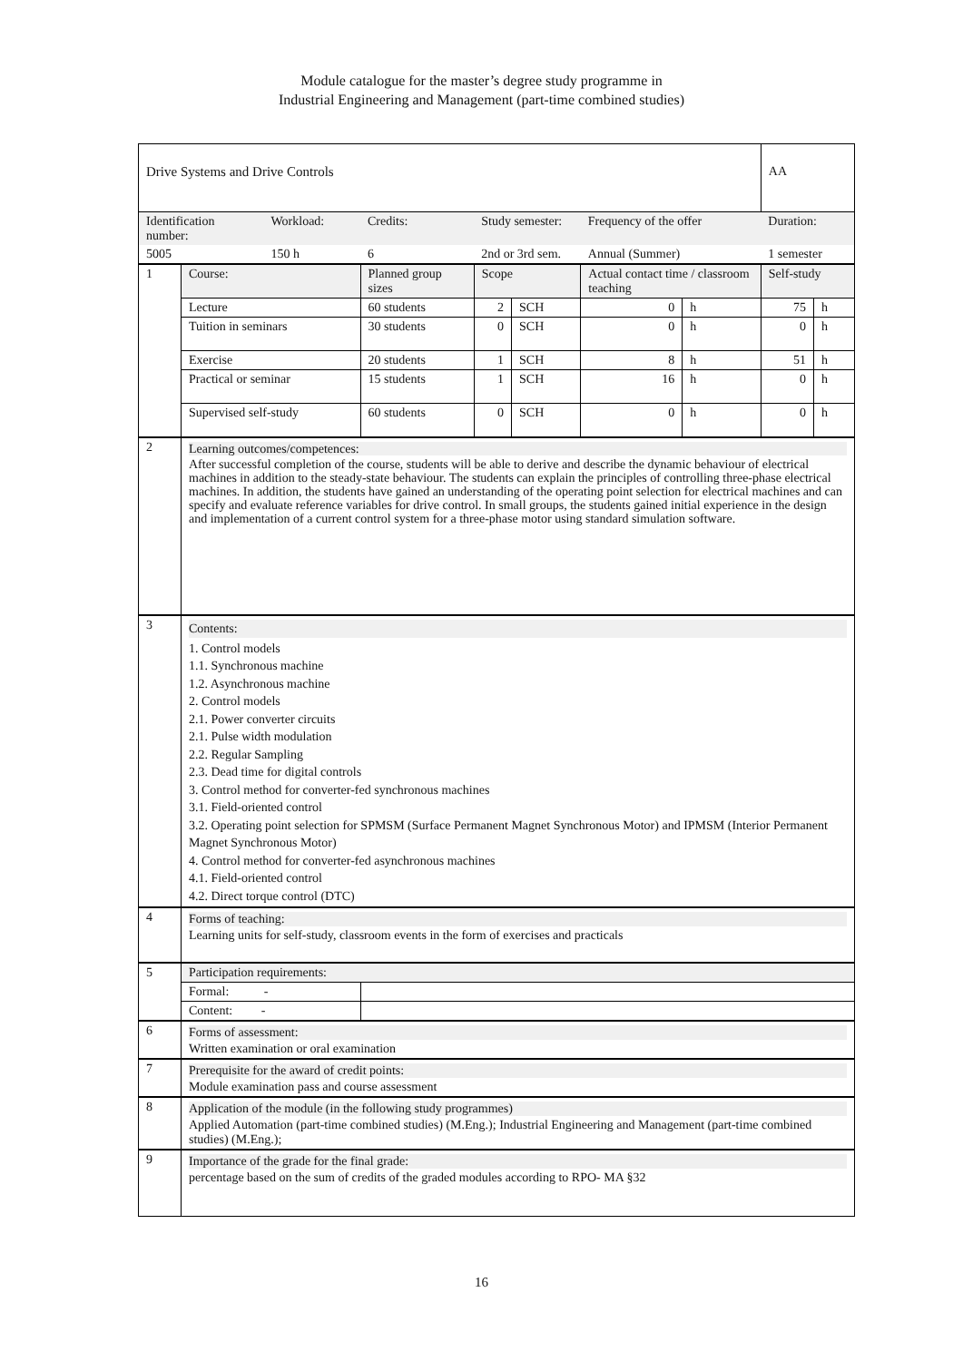Module catalogue for the master’s degree study programme in
Industrial Engineering and Management (part-time combined studies)
| Drive Systems and Drive Controls | | | | | | | | AA | |
| Identification number: | | Workload: | Credits: | Study semester: | | Frequency of the offer | | Duration: | |
| 5005 | | 150 h | 6 | 2nd or 3rd sem. | | Annual (Summer) | | 1 semester | |
| 1 | Course: | | Planned group sizes | Scope | | Actual contact time / classroom teaching | | Self-study | |
| | Lecture | | 60 students | 2 | SCH | 0 | h | 75 | h |
| | Tuition in seminars | | 30 students | 0 | SCH | 0 | h | 0 | h |
| | Exercise | | 20 students | 1 | SCH | 8 | h | 51 | h |
| | Practical or seminar | | 15 students | 1 | SCH | 16 | h | 0 | h |
| | Supervised self-study | | 60 students | 0 | SCH | 0 | h | 0 | h |
| 2 | Learning outcomes/competences: After successful completion of the course, students will be able to derive and describe the dynamic behaviour of electrical machines in addition to the steady-state behaviour. The students can explain the principles of controlling three-phase electrical machines. In addition, the students have gained an understanding of the operating point selection for electrical machines and can specify and evaluate reference variables for drive control. In small groups, the students gained initial experience in the design and implementation of a current control system for a three-phase motor using standard simulation software. | | | | | | | | |
| 3 | Contents: 1. Control models 1.1. Synchronous machine 1.2. Asynchronous machine 2. Control models 2.1. Power converter circuits 2.1. Pulse width modulation 2.2. Regular Sampling 2.3. Dead time for digital controls 3. Control method for converter-fed synchronous machines 3.1. Field-oriented control 3.2. Operating point selection for SPMSM (Surface Permanent Magnet Synchronous Motor) and IPMSM (Interior Permanent Magnet Synchronous Motor) 4. Control method for converter-fed asynchronous machines 4.1. Field-oriented control 4.2. Direct torque control (DTC) | | | | | | | | |
| 4 | Forms of teaching: Learning units for self-study, classroom events in the form of exercises and practicals | | | | | | | | |
| 5 | Participation requirements: | | | | | | | | |
| | Formal: - | | | | | | | | |
| | Content: - | | | | | | | | |
| 6 | Forms of assessment: Written examination or oral examination | | | | | | | | |
| 7 | Prerequisite for the award of credit points: Module examination pass and course assessment | | | | | | | | |
| 8 | Application of the module (in the following study programmes) Applied Automation (part-time combined studies) (M.Eng.); Industrial Engineering and Management (part-time combined studies) (M.Eng.); | | | | | | | | |
| 9 | Importance of the grade for the final grade: percentage based on the sum of credits of the graded modules according to RPO- MA §32 | | | | | | | | |
16